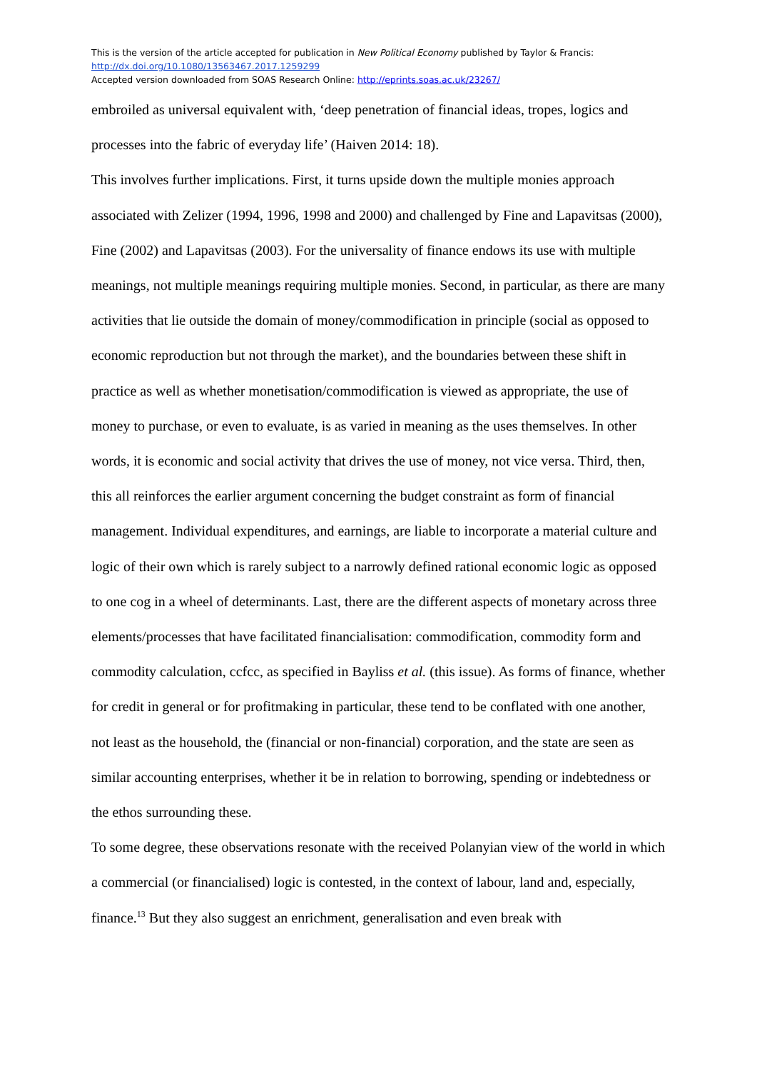This is the version of the article accepted for publication in New Political Economy published by Taylor & Francis:
http://dx.doi.org/10.1080/13563467.2017.1259299
Accepted version downloaded from SOAS Research Online: http://eprints.soas.ac.uk/23267/
embroiled as universal equivalent with, ‘deep penetration of financial ideas, tropes, logics and processes into the fabric of everyday life’ (Haiven 2014: 18).
This involves further implications. First, it turns upside down the multiple monies approach associated with Zelizer (1994, 1996, 1998 and 2000) and challenged by Fine and Lapavitsas (2000), Fine (2002) and Lapavitsas (2003). For the universality of finance endows its use with multiple meanings, not multiple meanings requiring multiple monies. Second, in particular, as there are many activities that lie outside the domain of money/commodification in principle (social as opposed to economic reproduction but not through the market), and the boundaries between these shift in practice as well as whether monetisation/commodification is viewed as appropriate, the use of money to purchase, or even to evaluate, is as varied in meaning as the uses themselves. In other words, it is economic and social activity that drives the use of money, not vice versa. Third, then, this all reinforces the earlier argument concerning the budget constraint as form of financial management. Individual expenditures, and earnings, are liable to incorporate a material culture and logic of their own which is rarely subject to a narrowly defined rational economic logic as opposed to one cog in a wheel of determinants. Last, there are the different aspects of monetary across three elements/processes that have facilitated financialisation: commodification, commodity form and commodity calculation, ccfcc, as specified in Bayliss et al. (this issue). As forms of finance, whether for credit in general or for profitmaking in particular, these tend to be conflated with one another, not least as the household, the (financial or non-financial) corporation, and the state are seen as similar accounting enterprises, whether it be in relation to borrowing, spending or indebtedness or the ethos surrounding these.
To some degree, these observations resonate with the received Polanyian view of the world in which a commercial (or financialised) logic is contested, in the context of labour, land and, especially, finance.<sup>13</sup> But they also suggest an enrichment, generalisation and even break with